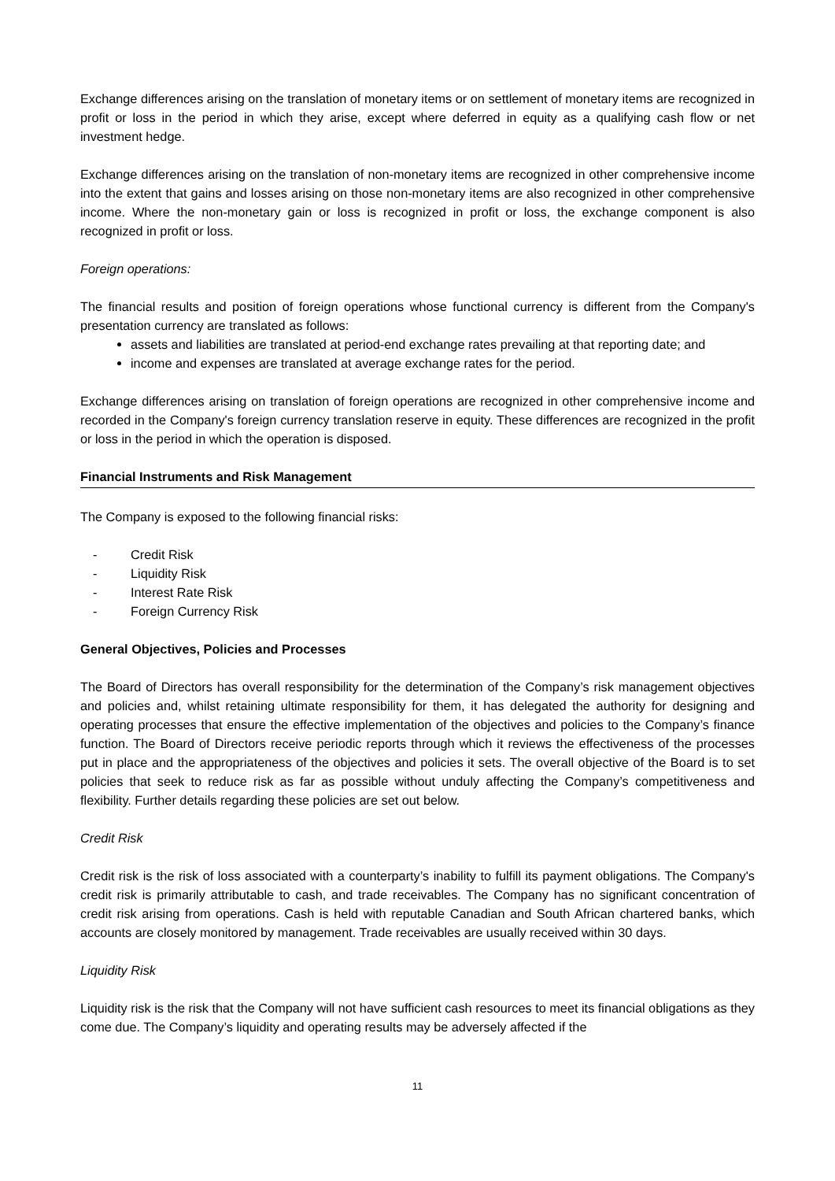Exchange differences arising on the translation of monetary items or on settlement of monetary items are recognized in profit or loss in the period in which they arise, except where deferred in equity as a qualifying cash flow or net investment hedge.
Exchange differences arising on the translation of non-monetary items are recognized in other comprehensive income into the extent that gains and losses arising on those non-monetary items are also recognized in other comprehensive income. Where the non-monetary gain or loss is recognized in profit or loss, the exchange component is also recognized in profit or loss.
Foreign operations:
The financial results and position of foreign operations whose functional currency is different from the Company's presentation currency are translated as follows:
assets and liabilities are translated at period-end exchange rates prevailing at that reporting date; and
income and expenses are translated at average exchange rates for the period.
Exchange differences arising on translation of foreign operations are recognized in other comprehensive income and recorded in the Company's foreign currency translation reserve in equity. These differences are recognized in the profit or loss in the period in which the operation is disposed.
Financial Instruments and Risk Management
The Company is exposed to the following financial risks:
- Credit Risk
- Liquidity Risk
- Interest Rate Risk
- Foreign Currency Risk
General Objectives, Policies and Processes
The Board of Directors has overall responsibility for the determination of the Company’s risk management objectives and policies and, whilst retaining ultimate responsibility for them, it has delegated the authority for designing and operating processes that ensure the effective implementation of the objectives and policies to the Company’s finance function. The Board of Directors receive periodic reports through which it reviews the effectiveness of the processes put in place and the appropriateness of the objectives and policies it sets. The overall objective of the Board is to set policies that seek to reduce risk as far as possible without unduly affecting the Company’s competitiveness and flexibility. Further details regarding these policies are set out below.
Credit Risk
Credit risk is the risk of loss associated with a counterparty’s inability to fulfill its payment obligations. The Company's credit risk is primarily attributable to cash, and trade receivables. The Company has no significant concentration of credit risk arising from operations. Cash is held with reputable Canadian and South African chartered banks, which accounts are closely monitored by management. Trade receivables are usually received within 30 days.
Liquidity Risk
Liquidity risk is the risk that the Company will not have sufficient cash resources to meet its financial obligations as they come due. The Company’s liquidity and operating results may be adversely affected if the
11